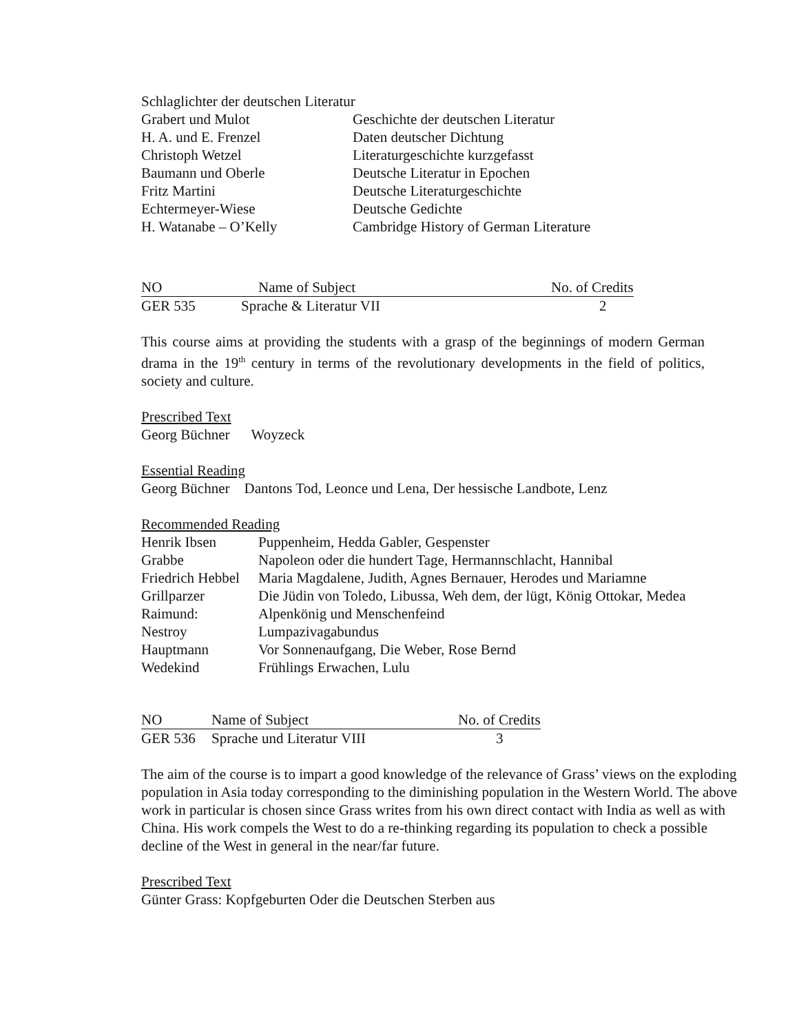Schlaglichter der deutschen Literatur
| Grabert und Mulot | Geschichte der deutschen Literatur |
| H. A. und E. Frenzel | Daten deutscher Dichtung |
| Christoph Wetzel | Literaturgeschichte kurzgefasst |
| Baumann und Oberle | Deutsche Literatur in Epochen |
| Fritz Martini | Deutsche Literaturgeschichte |
| Echtermeyer-Wiese | Deutsche Gedichte |
| H. Watanabe – O’Kelly | Cambridge History of German Literature |
| NO | Name of Subject | No. of Credits |
| --- | --- | --- |
| GER 535 | Sprache & Literatur VII | 2 |
This course aims at providing the students with a grasp of the beginnings of modern German drama in the 19<sup>th</sup> century in terms of the revolutionary developments in the field of politics, society and culture.
Prescribed Text
Georg Büchner Woyzeck
Essential Reading
Georg Büchner Dantons Tod, Leonce und Lena, Der hessische Landbote, Lenz
Recommended Reading
| Henrik Ibsen | Puppenheim, Hedda Gabler, Gespenster |
| Grabbe | Napoleon oder die hundert Tage, Hermannschlacht, Hannibal |
| Friedrich Hebbel | Maria Magdalene, Judith, Agnes Bernauer, Herodes und Mariamne |
| Grillparzer | Die Jüdin von Toledo, Libussa, Weh dem, der lügt, König Ottokar, Medea |
| Raimund: | Alpenkönig und Menschenfeind |
| Nestroy | Lumpazivagabundus |
| Hauptmann | Vor Sonnenaufgang, Die Weber, Rose Bernd |
| Wedekind | Frühlings Erwachen, Lulu |
| NO | Name of Subject | No. of Credits |
| --- | --- | --- |
| GER 536 | Sprache und Literatur VIII | 3 |
The aim of the course is to impart a good knowledge of the relevance of Grass’ views on the exploding population in Asia today corresponding to the diminishing population in the Western World. The above work in particular is chosen since Grass writes from his own direct contact with India as well as with China. His work compels the West to do a re-thinking regarding its population to check a possible decline of the West in general in the near/far future.
Prescribed Text
Günter Grass: Kopfgeburten Oder die Deutschen Sterben aus